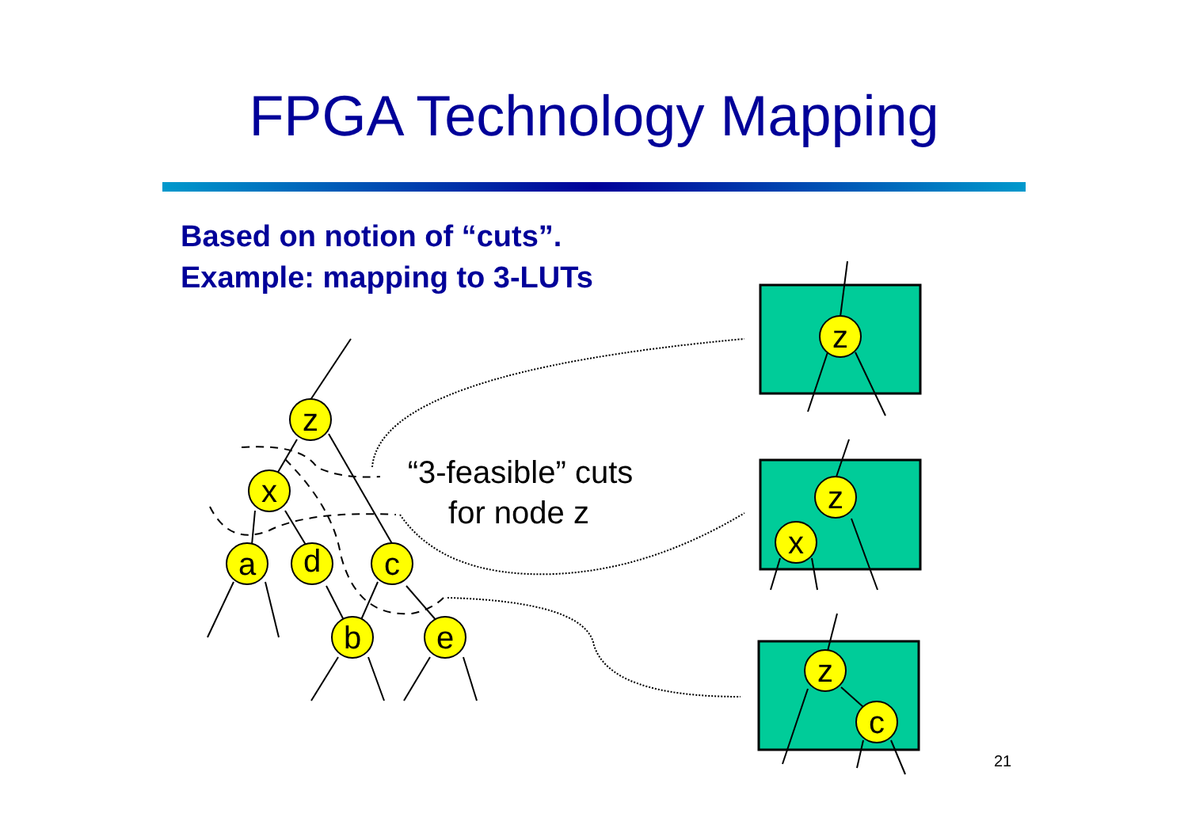FPGA Technology Mapping
Based on notion of “cuts”.
Example: mapping to 3-LUTs
z
x
a
d
c
b
e
z
z
x
z
c
“3-feasible” cuts
for node z
21